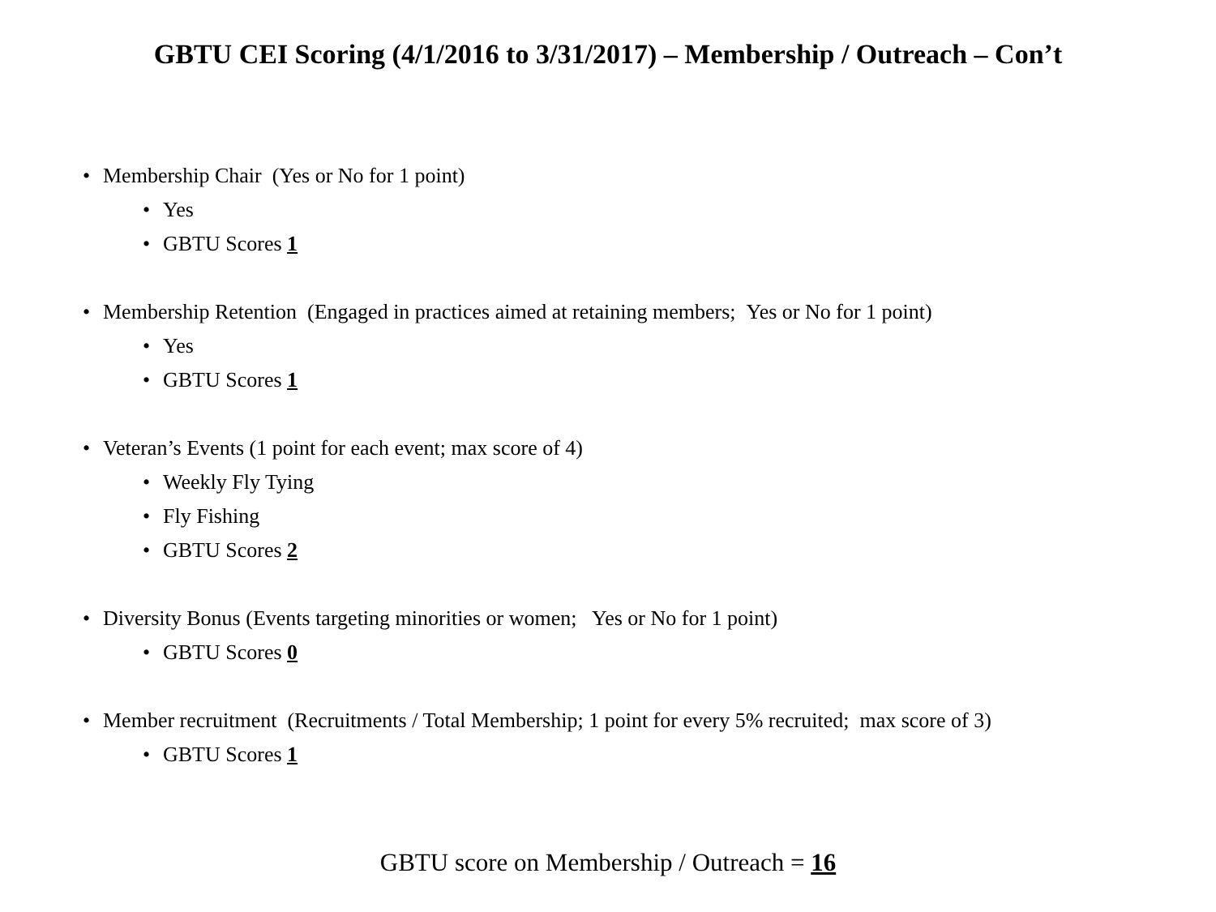GBTU CEI Scoring (4/1/2016 to 3/31/2017) – Membership / Outreach – Con’t
• Membership Chair (Yes or No for 1 point)
• Yes
• GBTU Scores 1
• Membership Retention (Engaged in practices aimed at retaining members; Yes or No for 1 point)
• Yes
• GBTU Scores 1
• Veteran’s Events (1 point for each event; max score of 4)
• Weekly Fly Tying
• Fly Fishing
• GBTU Scores 2
• Diversity Bonus (Events targeting minorities or women; Yes or No for 1 point)
• GBTU Scores 0
• Member recruitment (Recruitments / Total Membership; 1 point for every 5% recruited; max score of 3)
• GBTU Scores 1
GBTU score on Membership / Outreach = 16